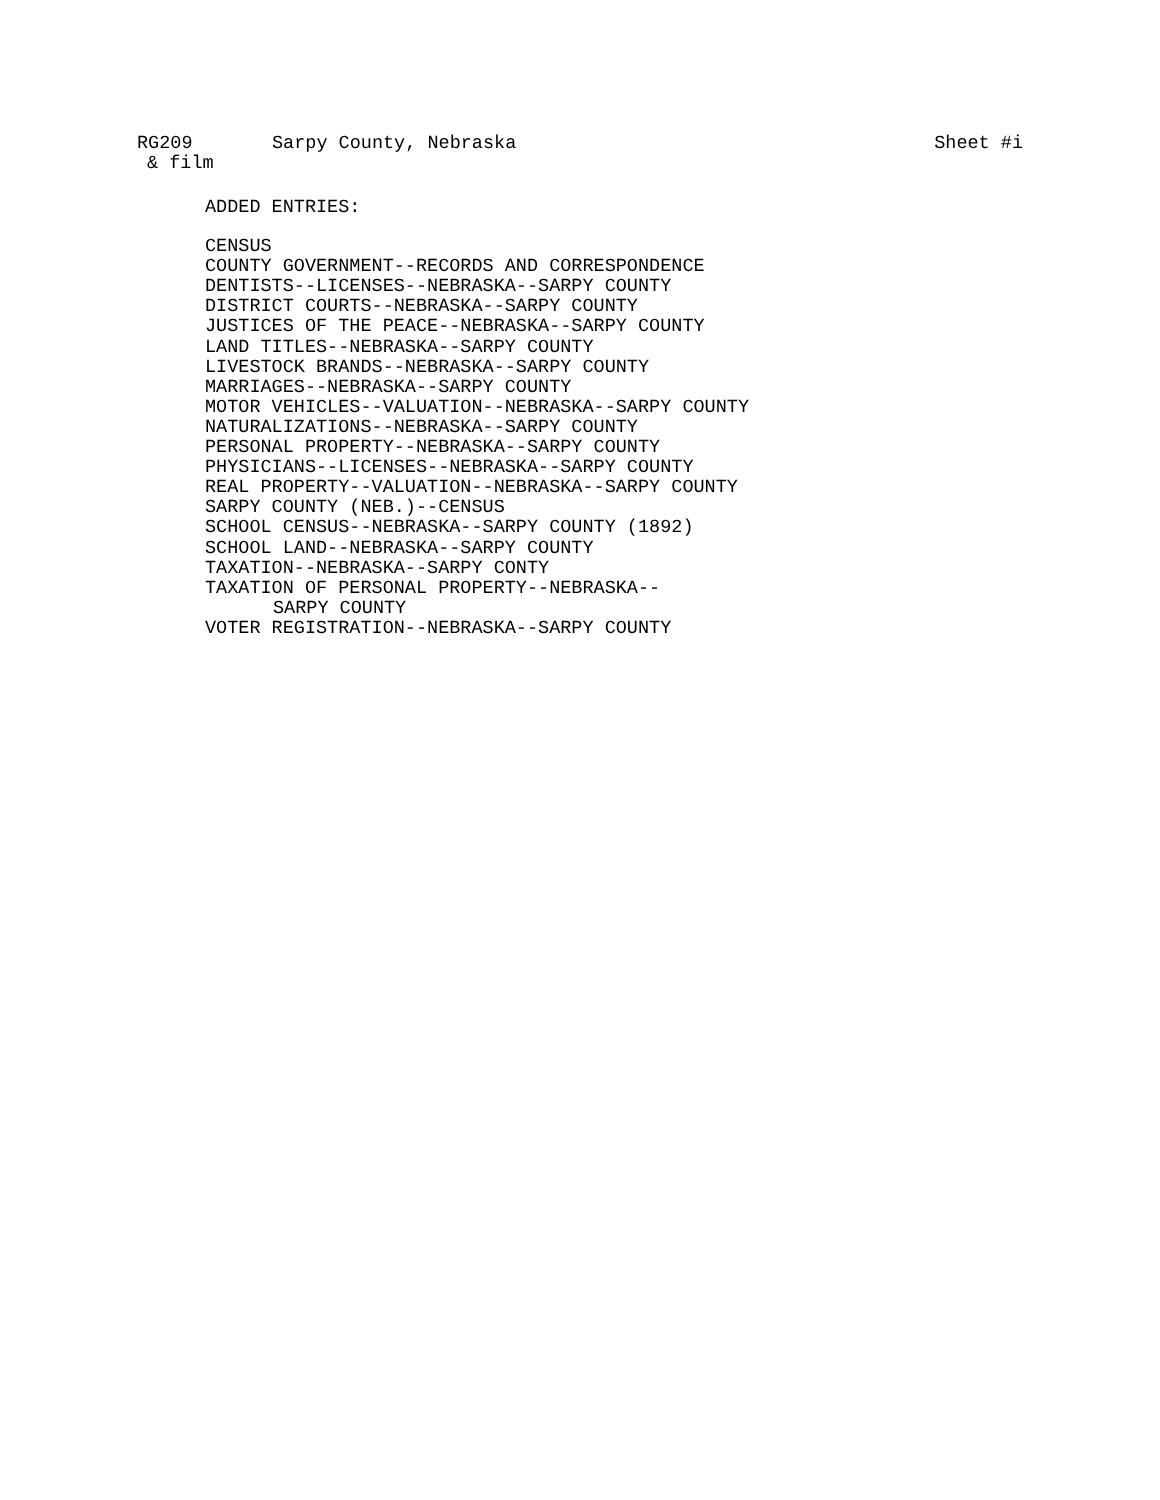RG209 Sarpy County, Nebraska Sheet #i
& film
ADDED ENTRIES:
CENSUS
COUNTY GOVERNMENT--RECORDS AND CORRESPONDENCE
DENTISTS--LICENSES--NEBRASKA--SARPY COUNTY
DISTRICT COURTS--NEBRASKA--SARPY COUNTY
JUSTICES OF THE PEACE--NEBRASKA--SARPY COUNTY
LAND TITLES--NEBRASKA--SARPY COUNTY
LIVESTOCK BRANDS--NEBRASKA--SARPY COUNTY
MARRIAGES--NEBRASKA--SARPY COUNTY
MOTOR VEHICLES--VALUATION--NEBRASKA--SARPY COUNTY
NATURALIZATIONS--NEBRASKA--SARPY COUNTY
PERSONAL PROPERTY--NEBRASKA--SARPY COUNTY
PHYSICIANS--LICENSES--NEBRASKA--SARPY COUNTY
REAL PROPERTY--VALUATION--NEBRASKA--SARPY COUNTY
SARPY COUNTY (NEB.)--CENSUS
SCHOOL CENSUS--NEBRASKA--SARPY COUNTY (1892)
SCHOOL LAND--NEBRASKA--SARPY COUNTY
TAXATION--NEBRASKA--SARPY CONTY
TAXATION OF PERSONAL PROPERTY--NEBRASKA--
SARPY COUNTY
VOTER REGISTRATION--NEBRASKA--SARPY COUNTY